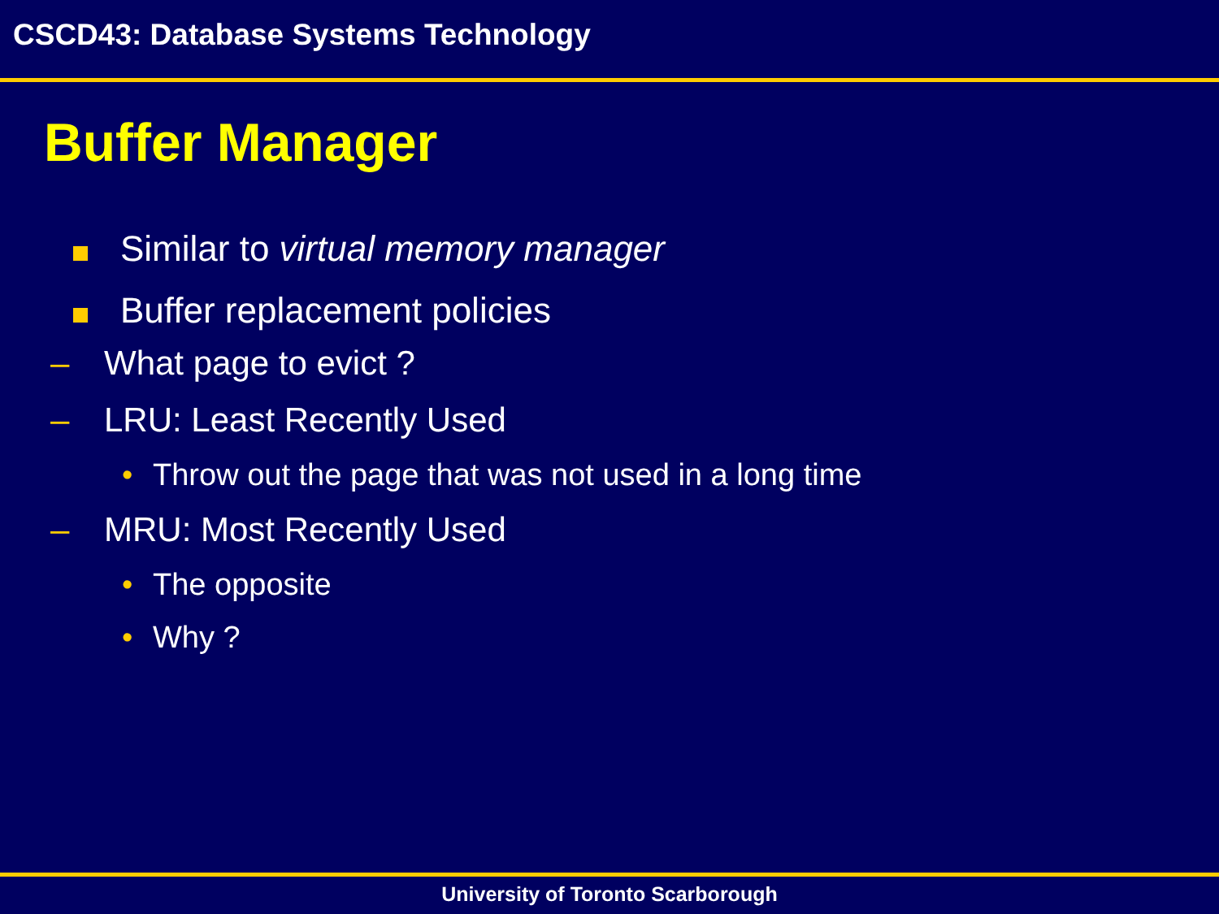CSCD43: Database Systems Technology
Buffer Manager
Similar to virtual memory manager
Buffer replacement policies
– What page to evict ?
– LRU: Least Recently Used
• Throw out the page that was not used in a long time
– MRU: Most Recently Used
• The opposite
• Why ?
University of Toronto Scarborough